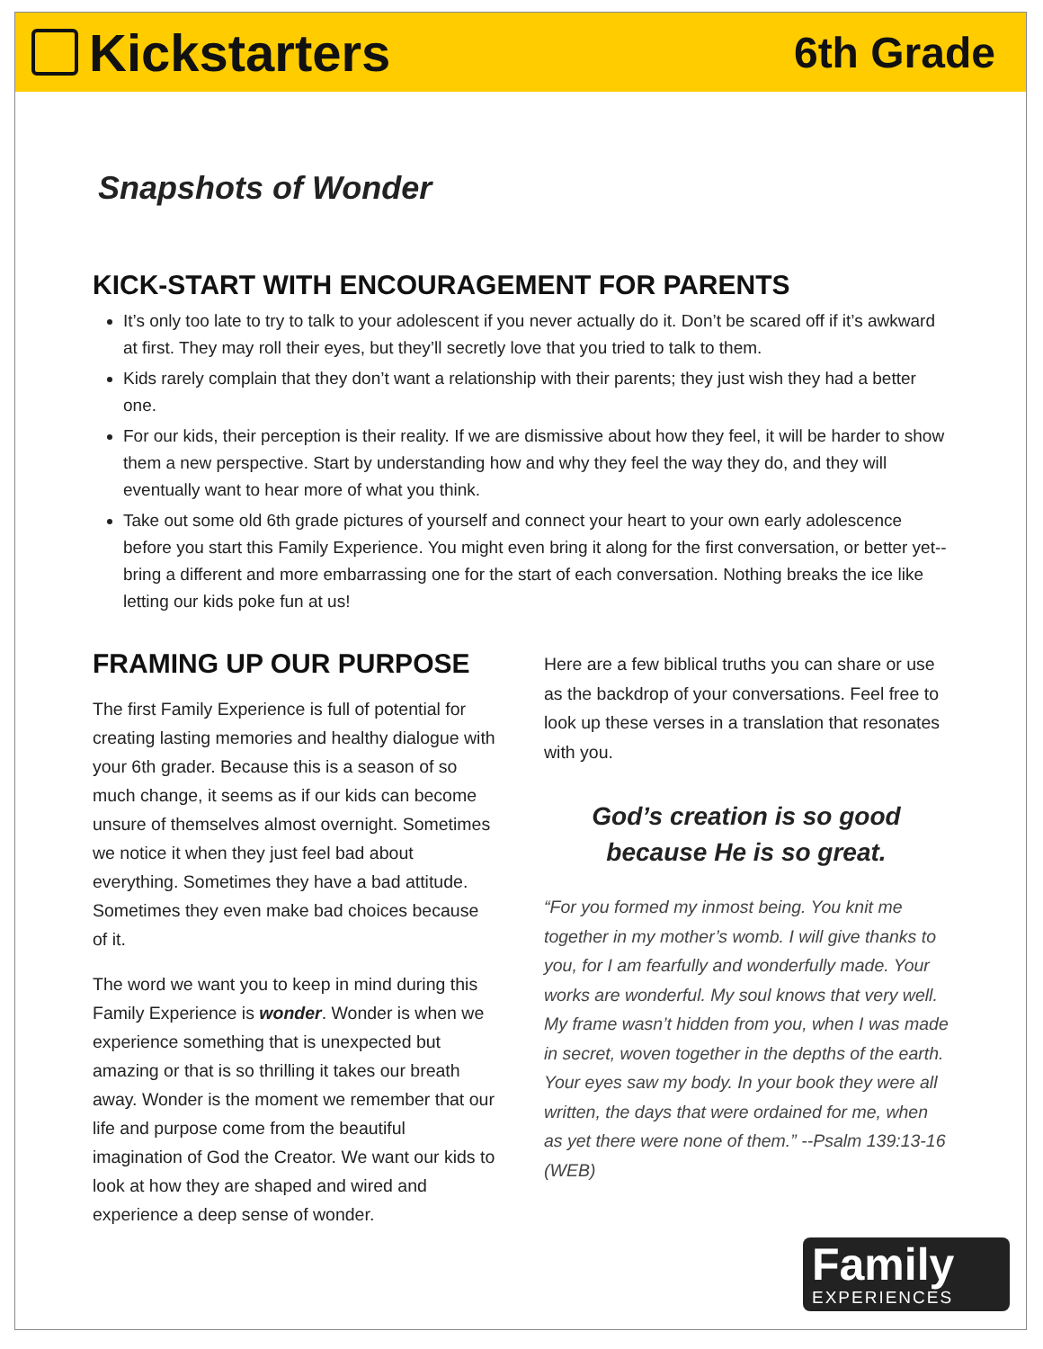Kickstarters
6th Grade
Snapshots of Wonder
KICK-START WITH ENCOURAGEMENT FOR PARENTS
It’s only too late to try to talk to your adolescent if you never actually do it. Don’t be scared off if it’s awkward at first. They may roll their eyes, but they’ll secretly love that you tried to talk to them.
Kids rarely complain that they don’t want a relationship with their parents; they just wish they had a better one.
For our kids, their perception is their reality. If we are dismissive about how they feel, it will be harder to show them a new perspective. Start by understanding how and why they feel the way they do, and they will eventually want to hear more of what you think.
Take out some old 6th grade pictures of yourself and connect your heart to your own early adolescence before you start this Family Experience. You might even bring it along for the first conversation, or better yet--bring a different and more embarrassing one for the start of each conversation. Nothing breaks the ice like letting our kids poke fun at us!
FRAMING UP OUR PURPOSE
The first Family Experience is full of potential for creating lasting memories and healthy dialogue with your 6th grader. Because this is a season of so much change, it seems as if our kids can become unsure of themselves almost overnight. Sometimes we notice it when they just feel bad about everything. Sometimes they have a bad attitude. Sometimes they even make bad choices because of it.
The word we want you to keep in mind during this Family Experience is wonder. Wonder is when we experience something that is unexpected but amazing or that is so thrilling it takes our breath away. Wonder is the moment we remember that our life and purpose come from the beautiful imagination of God the Creator. We want our kids to look at how they are shaped and wired and experience a deep sense of wonder.
Here are a few biblical truths you can share or use as the backdrop of your conversations. Feel free to look up these verses in a translation that resonates with you.
God’s creation is so good
because He is so great.
“For you formed my inmost being. You knit me together in my mother’s womb. I will give thanks to you, for I am fearfully and wonderfully made. Your works are wonderful. My soul knows that very well. My frame wasn’t hidden from you, when I was made in secret, woven together in the depths of the earth. Your eyes saw my body. In your book they were all written, the days that were ordained for me, when as yet there were none of them.” --Psalm 139:13-16 (WEB)
Family
EXPERIENCES